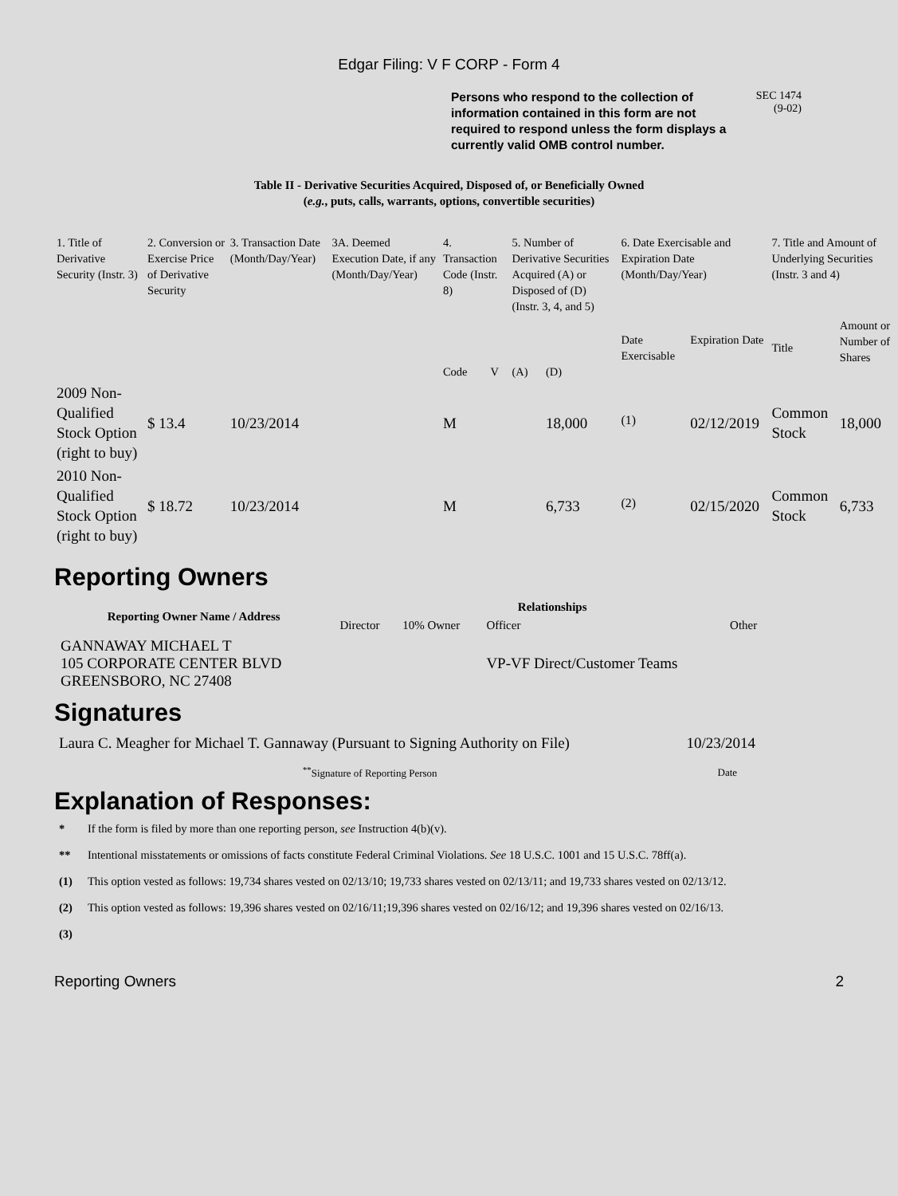Edgar Filing: V F CORP - Form 4
Persons who respond to the collection of information contained in this form are not required to respond unless the form displays a currently valid OMB control number.
SEC 1474
(9-02)
Table II - Derivative Securities Acquired, Disposed of, or Beneficially Owned
(e.g., puts, calls, warrants, options, convertible securities)
| 1. Title of Derivative Security (Instr. 3) | 2. Conversion or Exercise Price of Derivative Security | 3. Transaction Date (Month/Day/Year) | 3A. Deemed Execution Date, if any (Month/Day/Year) | 4. Transaction Code (Instr. 8) | | 5. Number of Derivative Securities Acquired (A) or Disposed of (D) (Instr. 3, 4, and 5) | | 6. Date Exercisable and Expiration Date (Month/Day/Year) | | 7. Title and Amount of Underlying Securities (Instr. 3 and 4) | |
| --- | --- | --- | --- | --- | --- | --- | --- | --- | --- | --- | --- |
| | | | | Code | V | (A) | (D) | Date Exercisable | Expiration Date | Title | Amount or Number of Shares |
| 2009 Non-Qualified Stock Option (right to buy) | $ 13.4 | 10/23/2014 | | M | | | 18,000 | <sup>(1)</sup> | 02/12/2019 | Common Stock | 18,000 |
| 2010 Non-Qualified Stock Option (right to buy) | $ 18.72 | 10/23/2014 | | M | | | 6,733 | <sup>(2)</sup> | 02/15/2020 | Common Stock | 6,733 |
Reporting Owners
| Reporting Owner Name / Address | Relationships | | | |
| --- | --- | --- | --- | --- |
| | Director | 10% Owner | Officer | Other |
| GANNAWAY MICHAEL T 105 CORPORATE CENTER BLVD GREENSBORO, NC 27408 | | | VP-VF Direct/Customer Teams | |
Signatures
| Laura C. Meagher for Michael T. Gannaway (Pursuant to Signing Authority on File) | 10/23/2014 |
| <sup>**</sup> Signature of Reporting Person | Date |
Explanation of Responses:
* If the form is filed by more than one reporting person, see Instruction 4(b)(v).
** Intentional misstatements or omissions of facts constitute Federal Criminal Violations. See 18 U.S.C. 1001 and 15 U.S.C. 78ff(a).
(1) This option vested as follows: 19,734 shares vested on 02/13/10; 19,733 shares vested on 02/13/11; and 19,733 shares vested on 02/13/12.
(2) This option vested as follows: 19,396 shares vested on 02/16/11;19,396 shares vested on 02/16/12; and 19,396 shares vested on 02/16/13.
(3)
Reporting Owners 2